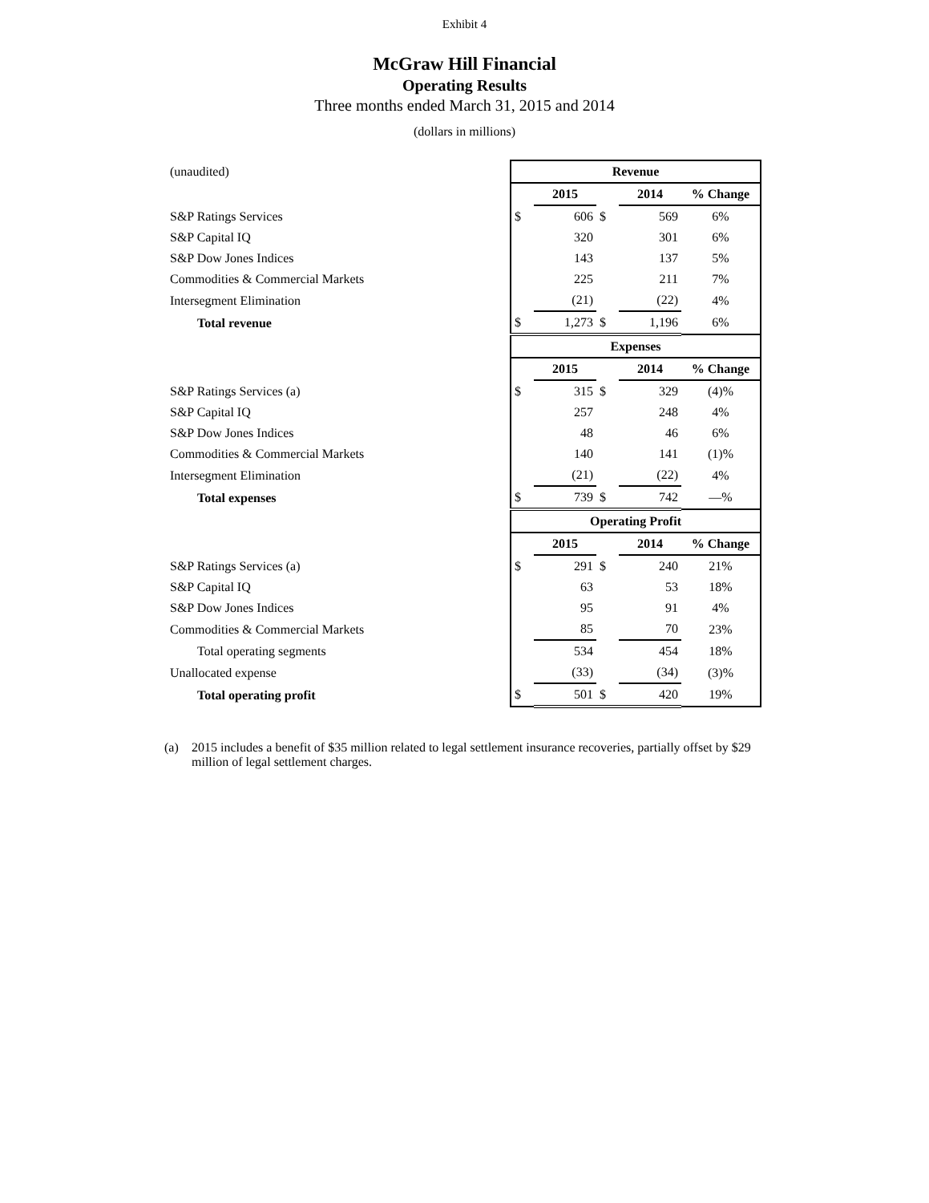Exhibit 4
McGraw Hill Financial
Operating Results
Three months ended March 31, 2015 and 2014
(dollars in millions)
| (unaudited) | Revenue | | | | |
| | | 2015 | | 2014 | % Change |
| S&P Ratings Services | $ | 606 | $ | 569 | 6% |
| S&P Capital IQ | | 320 | | 301 | 6% |
| S&P Dow Jones Indices | | 143 | | 137 | 5% |
| Commodities & Commercial Markets | | 225 | | 211 | 7% |
| Intersegment Elimination | | (21) | | (22) | 4% |
| Total revenue | $ | 1,273 | $ | 1,196 | 6% |
| | Expenses | | | | |
| | | 2015 | | 2014 | % Change |
| S&P Ratings Services (a) | $ | 315 | $ | 329 | (4)% |
| S&P Capital IQ | | 257 | | 248 | 4% |
| S&P Dow Jones Indices | | 48 | | 46 | 6% |
| Commodities & Commercial Markets | | 140 | | 141 | (1)% |
| Intersegment Elimination | | (21) | | (22) | 4% |
| Total expenses | $ | 739 | $ | 742 | —% |
| | Operating Profit | | | | |
| | | 2015 | | 2014 | % Change |
| S&P Ratings Services (a) | $ | 291 | $ | 240 | 21% |
| S&P Capital IQ | | 63 | | 53 | 18% |
| S&P Dow Jones Indices | | 95 | | 91 | 4% |
| Commodities & Commercial Markets | | 85 | | 70 | 23% |
| Total operating segments | | 534 | | 454 | 18% |
| Unallocated expense | | (33) | | (34) | (3)% |
| Total operating profit | $ | 501 | $ | 420 | 19% |
(a) 2015 includes a benefit of $35 million related to legal settlement insurance recoveries, partially offset by $29 million of legal settlement charges.